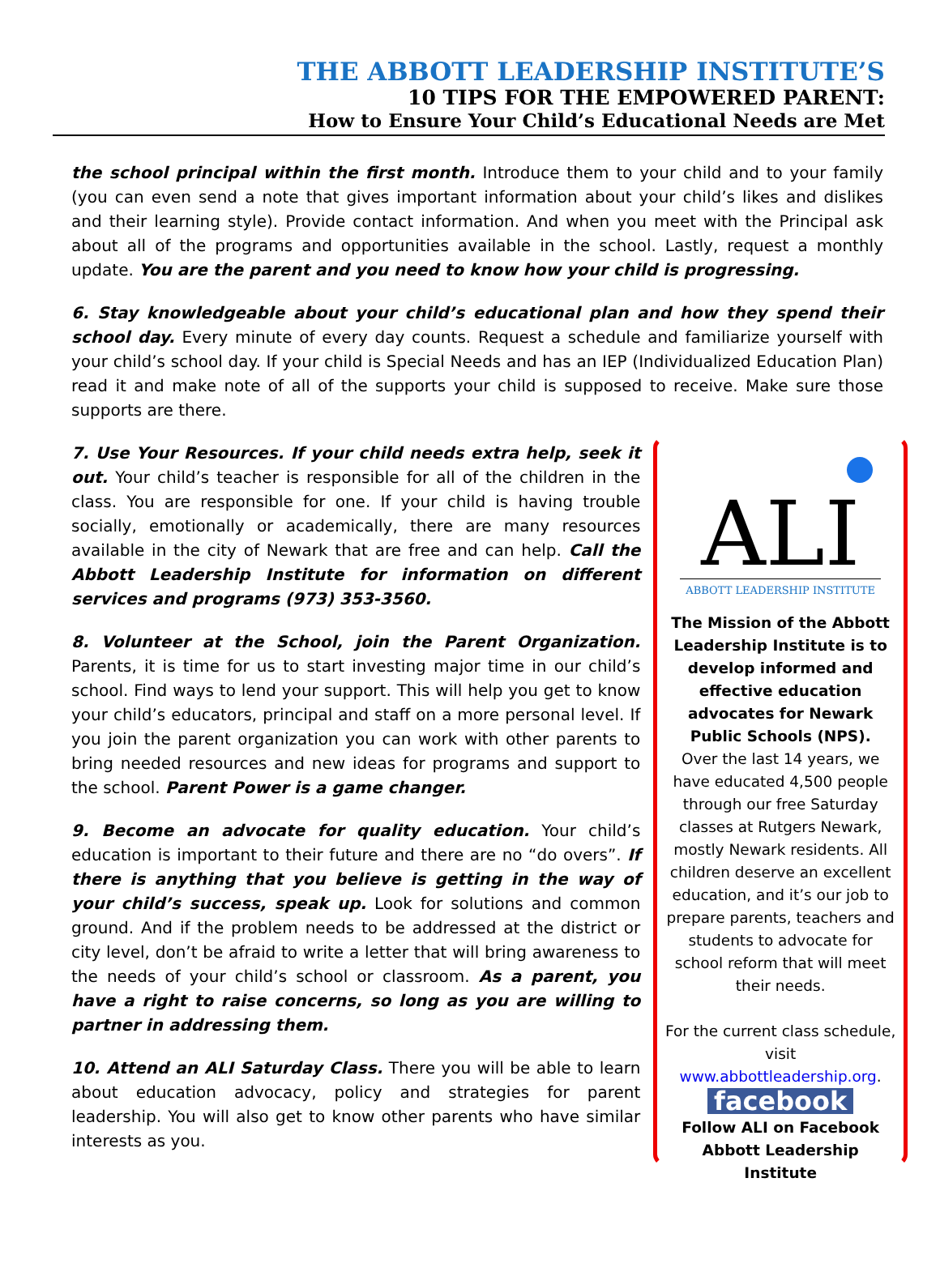THE ABBOTT LEADERSHIP INSTITUTE’S
10 TIPS FOR THE EMPOWERED PARENT:
How to Ensure Your Child’s Educational Needs are Met
the school principal within the first month. Introduce them to your child and to your family (you can even send a note that gives important information about your child’s likes and dislikes and their learning style). Provide contact information. And when you meet with the Principal ask about all of the programs and opportunities available in the school. Lastly, request a monthly update. You are the parent and you need to know how your child is progressing.
6. Stay knowledgeable about your child’s educational plan and how they spend their school day. Every minute of every day counts. Request a schedule and familiarize yourself with your child’s school day. If your child is Special Needs and has an IEP (Individualized Education Plan) read it and make note of all of the supports your child is supposed to receive. Make sure those supports are there.
7. Use Your Resources. If your child needs extra help, seek it out. Your child’s teacher is responsible for all of the children in the class. You are responsible for one. If your child is having trouble socially, emotionally or academically, there are many resources available in the city of Newark that are free and can help. Call the Abbott Leadership Institute for information on different services and programs (973) 353-3560.
8. Volunteer at the School, join the Parent Organization. Parents, it is time for us to start investing major time in our child’s school. Find ways to lend your support. This will help you get to know your child’s educators, principal and staff on a more personal level. If you join the parent organization you can work with other parents to bring needed resources and new ideas for programs and support to the school. Parent Power is a game changer.
9. Become an advocate for quality education. Your child’s education is important to their future and there are no “do overs”. If there is anything that you believe is getting in the way of your child’s success, speak up. Look for solutions and common ground. And if the problem needs to be addressed at the district or city level, don’t be afraid to write a letter that will bring awareness to the needs of your child’s school or classroom. As a parent, you have a right to raise concerns, so long as you are willing to partner in addressing them.
10. Attend an ALI Saturday Class. There you will be able to learn about education advocacy, policy and strategies for parent leadership. You will also get to know other parents who have similar interests as you.
ALI
ABBOTT LEADERSHIP INSTITUTE
The Mission of the Abbott Leadership Institute is to develop informed and effective education advocates for Newark Public Schools (NPS).
Over the last 14 years, we have educated 4,500 people through our free Saturday classes at Rutgers Newark, mostly Newark residents. All children deserve an excellent education, and it’s our job to prepare parents, teachers and students to advocate for school reform that will meet their needs.
For the current class schedule, visit www.abbottleadership.org.
facebook
Follow ALI on Facebook Abbott Leadership Institute